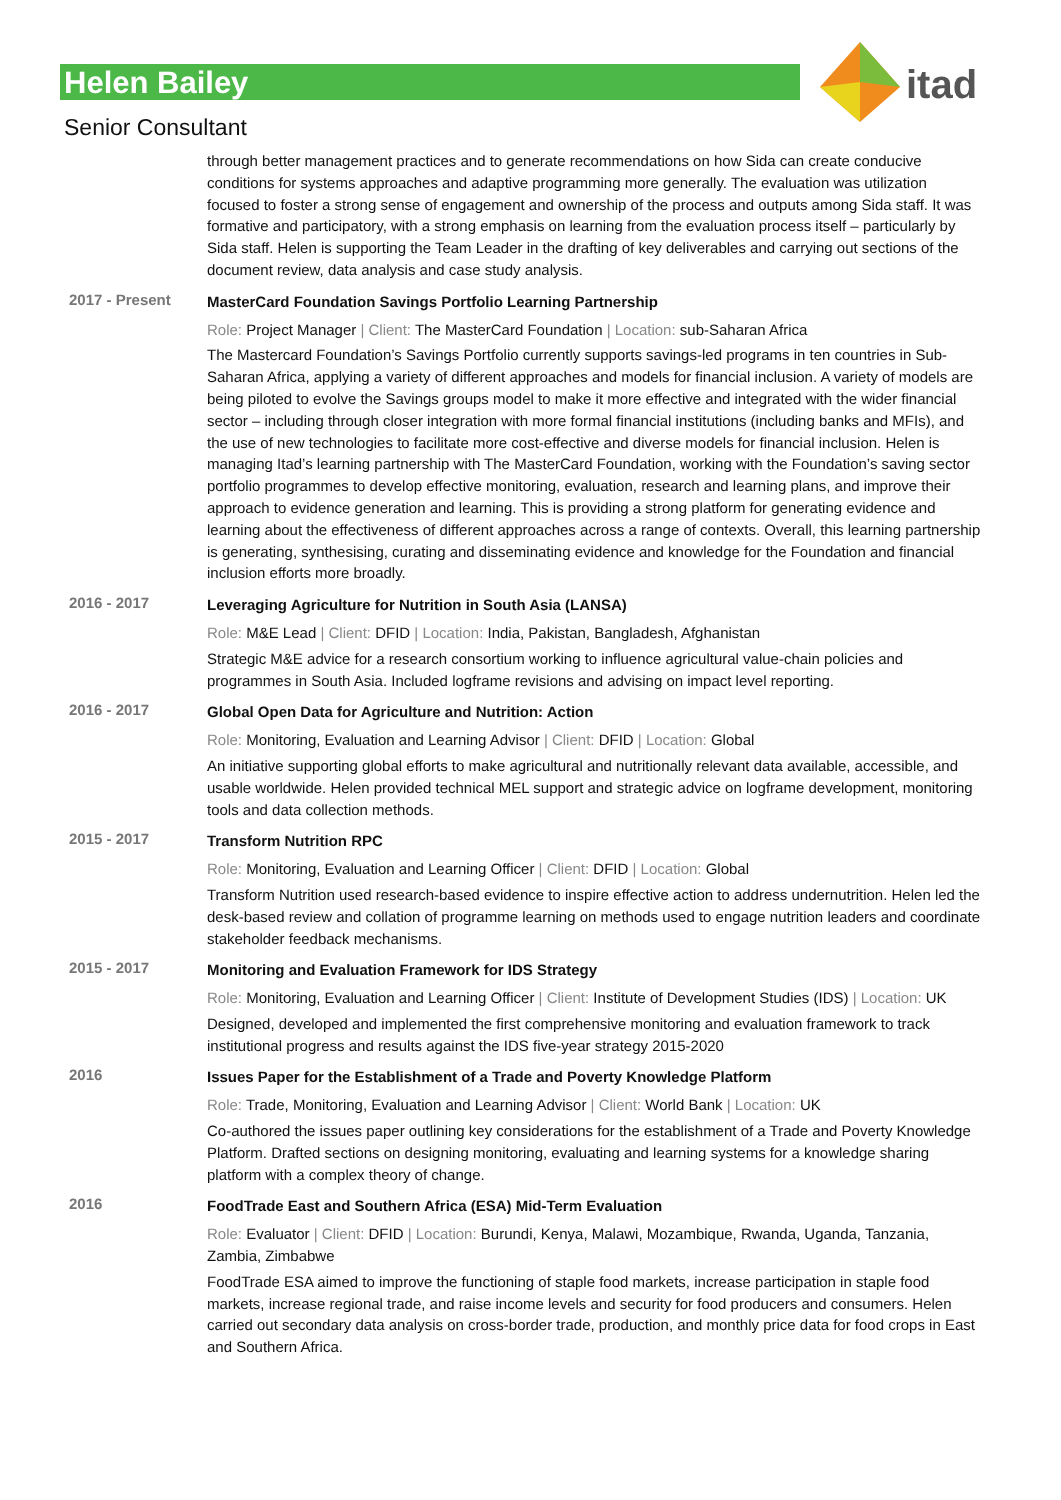Helen Bailey
Senior Consultant
itad
through better management practices and to generate recommendations on how Sida can create conducive conditions for systems approaches and adaptive programming more generally. The evaluation was utilization focused to foster a strong sense of engagement and ownership of the process and outputs among Sida staff. It was formative and participatory, with a strong emphasis on learning from the evaluation process itself – particularly by Sida staff. Helen is supporting the Team Leader in the drafting of key deliverables and carrying out sections of the document review, data analysis and case study analysis.
2017 - Present
MasterCard Foundation Savings Portfolio Learning Partnership
Role: Project Manager | Client: The MasterCard Foundation | Location: sub-Saharan Africa
The Mastercard Foundation’s Savings Portfolio currently supports savings-led programs in ten countries in Sub-Saharan Africa, applying a variety of different approaches and models for financial inclusion. A variety of models are being piloted to evolve the Savings groups model to make it more effective and integrated with the wider financial sector – including through closer integration with more formal financial institutions (including banks and MFIs), and the use of new technologies to facilitate more cost-effective and diverse models for financial inclusion. Helen is managing Itad’s learning partnership with The MasterCard Foundation, working with the Foundation’s saving sector portfolio programmes to develop effective monitoring, evaluation, research and learning plans, and improve their approach to evidence generation and learning. This is providing a strong platform for generating evidence and learning about the effectiveness of different approaches across a range of contexts. Overall, this learning partnership is generating, synthesising, curating and disseminating evidence and knowledge for the Foundation and financial inclusion efforts more broadly.
2016 - 2017
Leveraging Agriculture for Nutrition in South Asia (LANSA)
Role: M&E Lead | Client: DFID | Location: India, Pakistan, Bangladesh, Afghanistan
Strategic M&E advice for a research consortium working to influence agricultural value-chain policies and programmes in South Asia. Included logframe revisions and advising on impact level reporting.
2016 - 2017
Global Open Data for Agriculture and Nutrition: Action
Role: Monitoring, Evaluation and Learning Advisor | Client: DFID | Location: Global
An initiative supporting global efforts to make agricultural and nutritionally relevant data available, accessible, and usable worldwide. Helen provided technical MEL support and strategic advice on logframe development, monitoring tools and data collection methods.
2015 - 2017
Transform Nutrition RPC
Role: Monitoring, Evaluation and Learning Officer | Client: DFID | Location: Global
Transform Nutrition used research-based evidence to inspire effective action to address undernutrition. Helen led the desk-based review and collation of programme learning on methods used to engage nutrition leaders and coordinate stakeholder feedback mechanisms.
2015 - 2017
Monitoring and Evaluation Framework for IDS Strategy
Role: Monitoring, Evaluation and Learning Officer | Client: Institute of Development Studies (IDS) | Location: UK
Designed, developed and implemented the first comprehensive monitoring and evaluation framework to track institutional progress and results against the IDS five-year strategy 2015-2020
2016
Issues Paper for the Establishment of a Trade and Poverty Knowledge Platform
Role: Trade, Monitoring, Evaluation and Learning Advisor | Client: World Bank | Location: UK
Co-authored the issues paper outlining key considerations for the establishment of a Trade and Poverty Knowledge Platform. Drafted sections on designing monitoring, evaluating and learning systems for a knowledge sharing platform with a complex theory of change.
2016
FoodTrade East and Southern Africa (ESA) Mid-Term Evaluation
Role: Evaluator | Client: DFID | Location: Burundi, Kenya, Malawi, Mozambique, Rwanda, Uganda, Tanzania, Zambia, Zimbabwe
FoodTrade ESA aimed to improve the functioning of staple food markets, increase participation in staple food markets, increase regional trade, and raise income levels and security for food producers and consumers. Helen carried out secondary data analysis on cross-border trade, production, and monthly price data for food crops in East and Southern Africa.